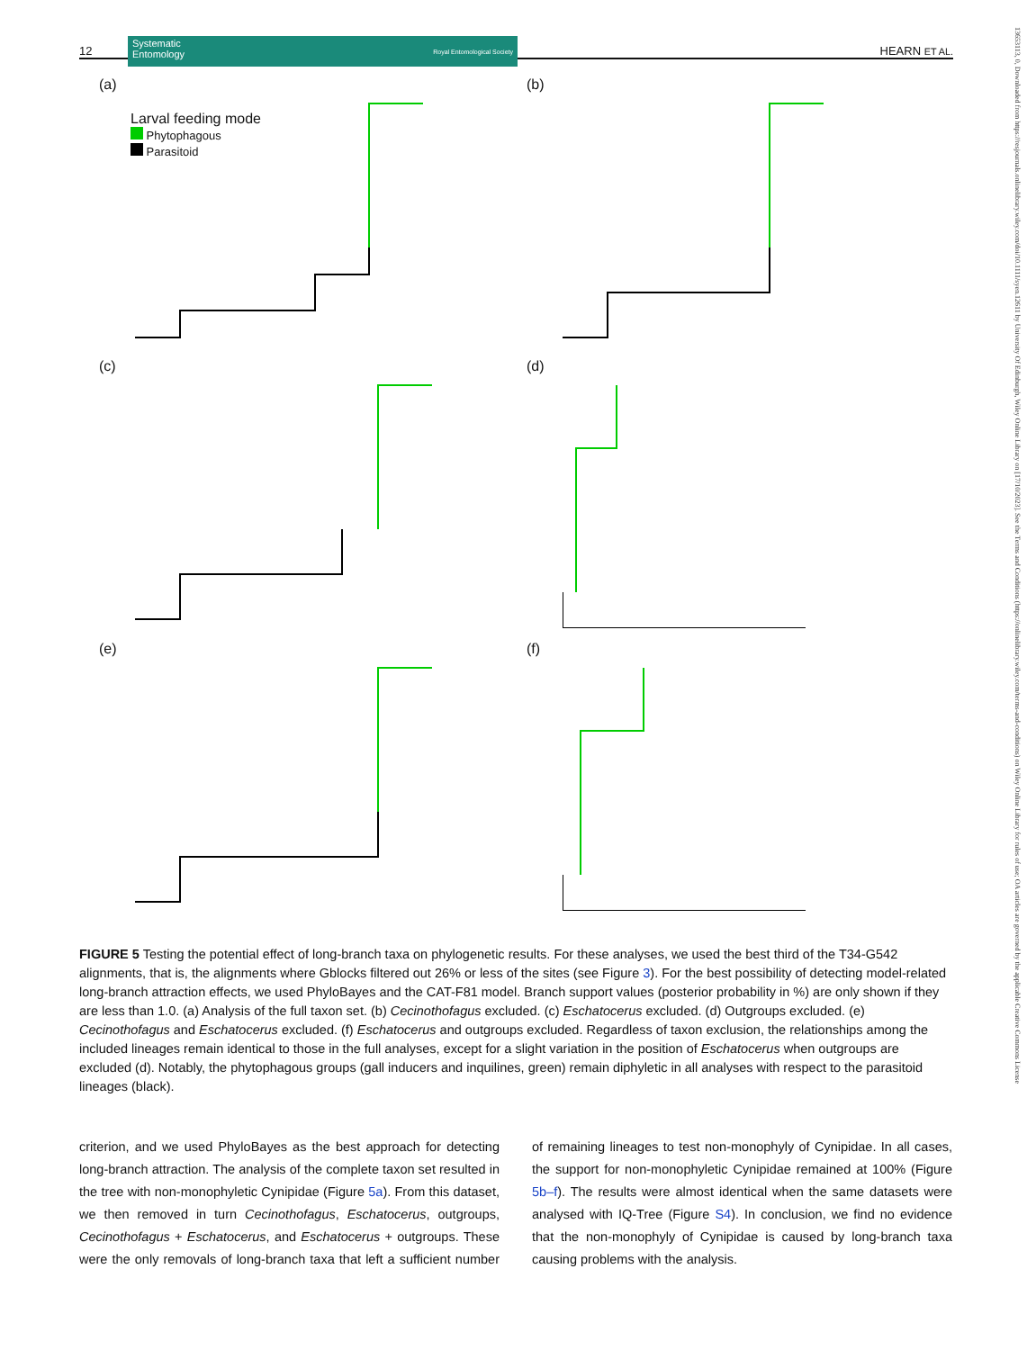12 HEARN ET AL.
Systematic
Entomology Royal Entomological Society
13653113, 0, Downloaded from https://resjournals.onlinelibrary.wiley.com/doi/10.1111/syen.12611 by University Of Edinburgh, Wiley Online Library on [17/10/2023]. See the Terms and Conditions (https://onlinelibrary.wiley.com/terms-and-conditions) on Wiley Online Library for rules of use; OA articles are governed by the applicable Creative Commons License
(a)
Larval feeding mode
Phytophagous
Parasitoid
(b)
(c)
(d)
(e)
(f)
FIGURE 5 Testing the potential effect of long-branch taxa on phylogenetic results. For these analyses, we used the best third of the T34-G542 alignments, that is, the alignments where Gblocks filtered out 26% or less of the sites (see Figure 3). For the best possibility of detecting model-related long-branch attraction effects, we used PhyloBayes and the CAT-F81 model. Branch support values (posterior probability in %) are only shown if they are less than 1.0. (a) Analysis of the full taxon set. (b) Cecinothofagus excluded. (c) Eschatocerus excluded. (d) Outgroups excluded. (e) Cecinothofagus and Eschatocerus excluded. (f) Eschatocerus and outgroups excluded. Regardless of taxon exclusion, the relationships among the included lineages remain identical to those in the full analyses, except for a slight variation in the position of Eschatocerus when outgroups are excluded (d). Notably, the phytophagous groups (gall inducers and inquilines, green) remain diphyletic in all analyses with respect to the parasitoid lineages (black).
criterion, and we used PhyloBayes as the best approach for detecting long-branch attraction. The analysis of the complete taxon set resulted in the tree with non-monophyletic Cynipidae (Figure 5a). From this dataset, we then removed in turn Cecinothofagus, Eschatocerus, outgroups, Cecinothofagus + Eschatocerus, and Eschatocerus + outgroups. These were the only removals of long-branch taxa that left a sufficient number of remaining lineages to test non-monophyly of Cynipidae. In all cases, the support for non-monophyletic Cynipidae remained at 100% (Figure 5b–f). The results were almost identical when the same datasets were analysed with IQ-Tree (Figure S4). In conclusion, we find no evidence that the non-monophyly of Cynipidae is caused by long-branch taxa causing problems with the analysis.